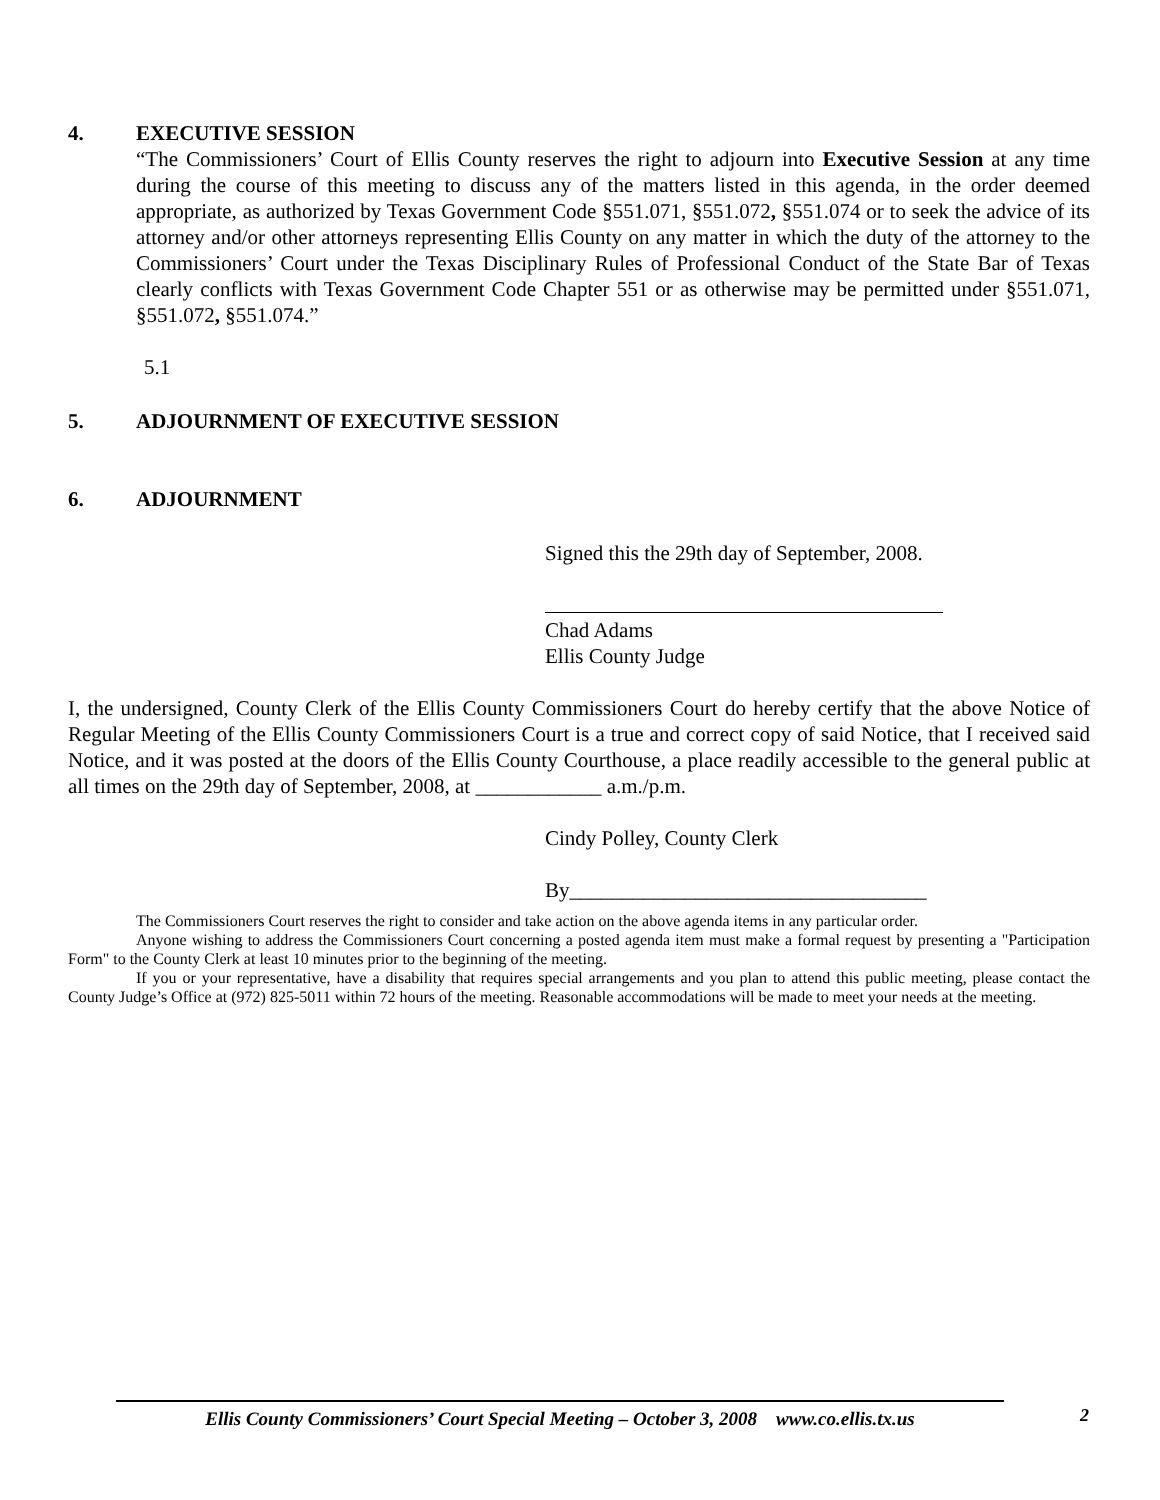4. EXECUTIVE SESSION
“The Commissioners’ Court of Ellis County reserves the right to adjourn into Executive Session at any time during the course of this meeting to discuss any of the matters listed in this agenda, in the order deemed appropriate, as authorized by Texas Government Code §551.071, §551.072, §551.074 or to seek the advice of its attorney and/or other attorneys representing Ellis County on any matter in which the duty of the attorney to the Commissioners’ Court under the Texas Disciplinary Rules of Professional Conduct of the State Bar of Texas clearly conflicts with Texas Government Code Chapter 551 or as otherwise may be permitted under §551.071, §551.072, §551.074.”
5.1
5. ADJOURNMENT OF EXECUTIVE SESSION
6. ADJOURNMENT
Signed this the 29th day of September, 2008.
Chad Adams
Ellis County Judge
I, the undersigned, County Clerk of the Ellis County Commissioners Court do hereby certify that the above Notice of Regular Meeting of the Ellis County Commissioners Court is a true and correct copy of said Notice, that I received said Notice, and it was posted at the doors of the Ellis County Courthouse, a place readily accessible to the general public at all times on the 29th day of September, 2008, at ____________ a.m./p.m.
Cindy Polley, County Clerk
By__________________________________
The Commissioners Court reserves the right to consider and take action on the above agenda items in any particular order.
Anyone wishing to address the Commissioners Court concerning a posted agenda item must make a formal request by presenting a "Participation Form" to the County Clerk at least 10 minutes prior to the beginning of the meeting.
If you or your representative, have a disability that requires special arrangements and you plan to attend this public meeting, please contact the County Judge’s Office at (972) 825-5011 within 72 hours of the meeting. Reasonable accommodations will be made to meet your needs at the meeting.
2
Ellis County Commissioners’ Court Special Meeting – October 3, 2008 www.co.ellis.tx.us